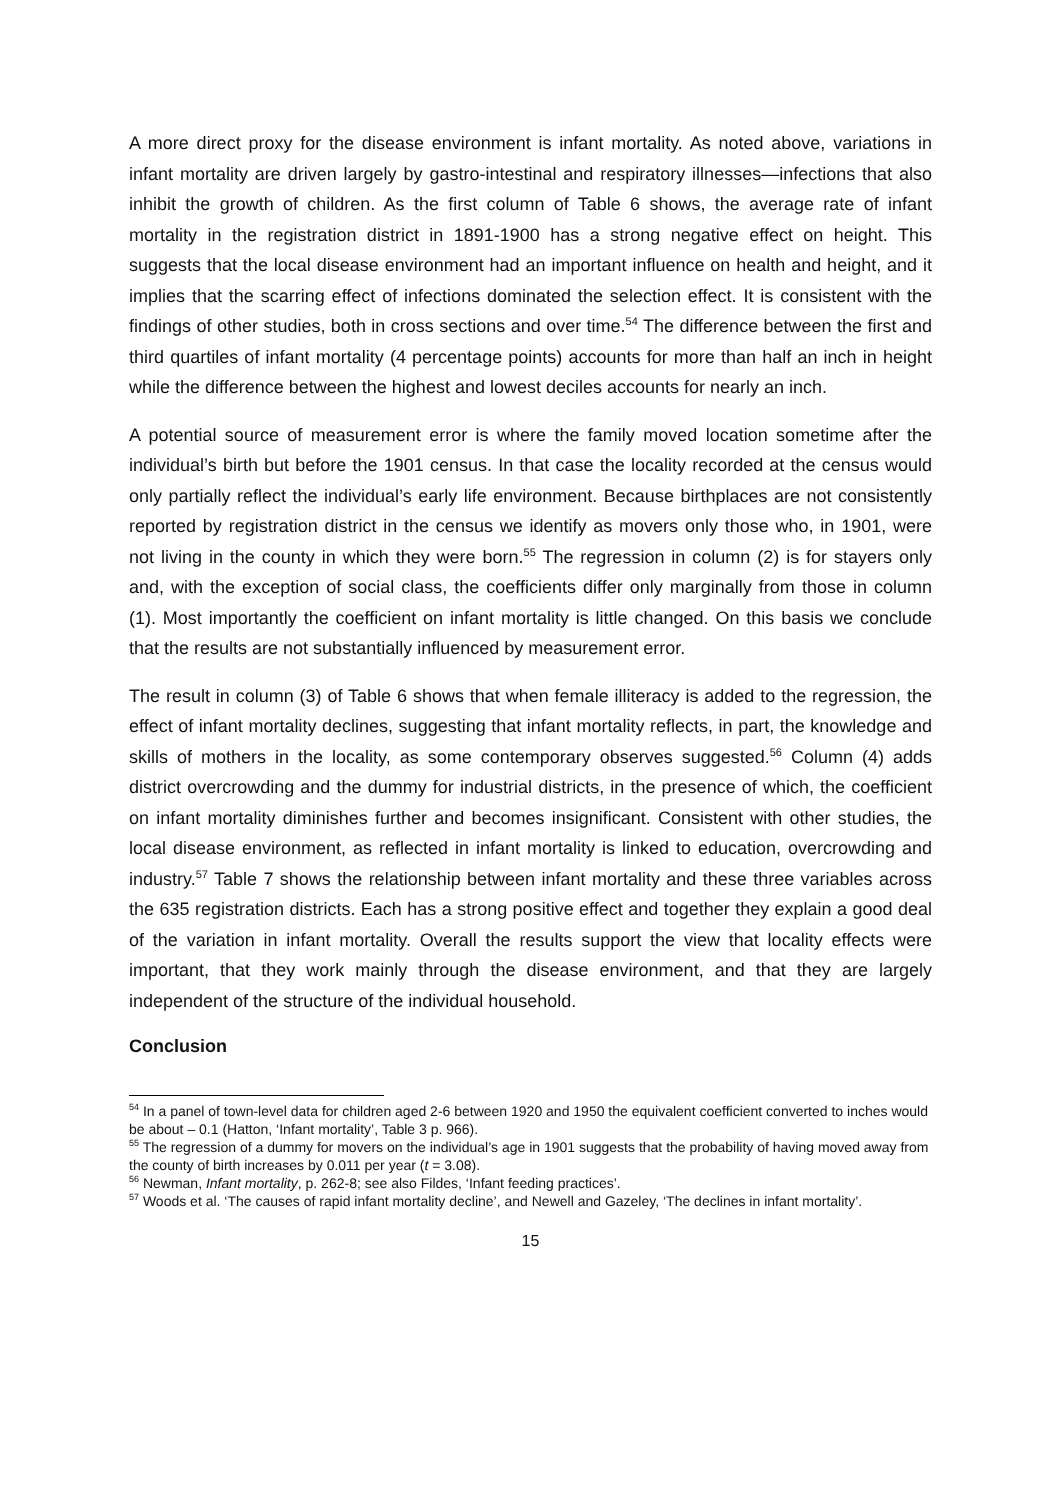A more direct proxy for the disease environment is infant mortality. As noted above, variations in infant mortality are driven largely by gastro-intestinal and respiratory illnesses—infections that also inhibit the growth of children. As the first column of Table 6 shows, the average rate of infant mortality in the registration district in 1891-1900 has a strong negative effect on height. This suggests that the local disease environment had an important influence on health and height, and it implies that the scarring effect of infections dominated the selection effect. It is consistent with the findings of other studies, both in cross sections and over time.<sup>54</sup> The difference between the first and third quartiles of infant mortality (4 percentage points) accounts for more than half an inch in height while the difference between the highest and lowest deciles accounts for nearly an inch.
A potential source of measurement error is where the family moved location sometime after the individual’s birth but before the 1901 census. In that case the locality recorded at the census would only partially reflect the individual’s early life environment. Because birthplaces are not consistently reported by registration district in the census we identify as movers only those who, in 1901, were not living in the county in which they were born.<sup>55</sup> The regression in column (2) is for stayers only and, with the exception of social class, the coefficients differ only marginally from those in column (1). Most importantly the coefficient on infant mortality is little changed. On this basis we conclude that the results are not substantially influenced by measurement error.
The result in column (3) of Table 6 shows that when female illiteracy is added to the regression, the effect of infant mortality declines, suggesting that infant mortality reflects, in part, the knowledge and skills of mothers in the locality, as some contemporary observes suggested.<sup>56</sup> Column (4) adds district overcrowding and the dummy for industrial districts, in the presence of which, the coefficient on infant mortality diminishes further and becomes insignificant. Consistent with other studies, the local disease environment, as reflected in infant mortality is linked to education, overcrowding and industry.<sup>57</sup> Table 7 shows the relationship between infant mortality and these three variables across the 635 registration districts. Each has a strong positive effect and together they explain a good deal of the variation in infant mortality. Overall the results support the view that locality effects were important, that they work mainly through the disease environment, and that they are largely independent of the structure of the individual household.
Conclusion
<sup>54</sup> In a panel of town-level data for children aged 2-6 between 1920 and 1950 the equivalent coefficient converted to inches would be about – 0.1 (Hatton, ‘Infant mortality’, Table 3 p. 966).
<sup>55</sup> The regression of a dummy for movers on the individual’s age in 1901 suggests that the probability of having moved away from the county of birth increases by 0.011 per year (t = 3.08).
<sup>56</sup> Newman, Infant mortality, p. 262-8; see also Fildes, ‘Infant feeding practices’.
<sup>57</sup> Woods et al. ‘The causes of rapid infant mortality decline’, and Newell and Gazeley, ‘The declines in infant mortality’.
15